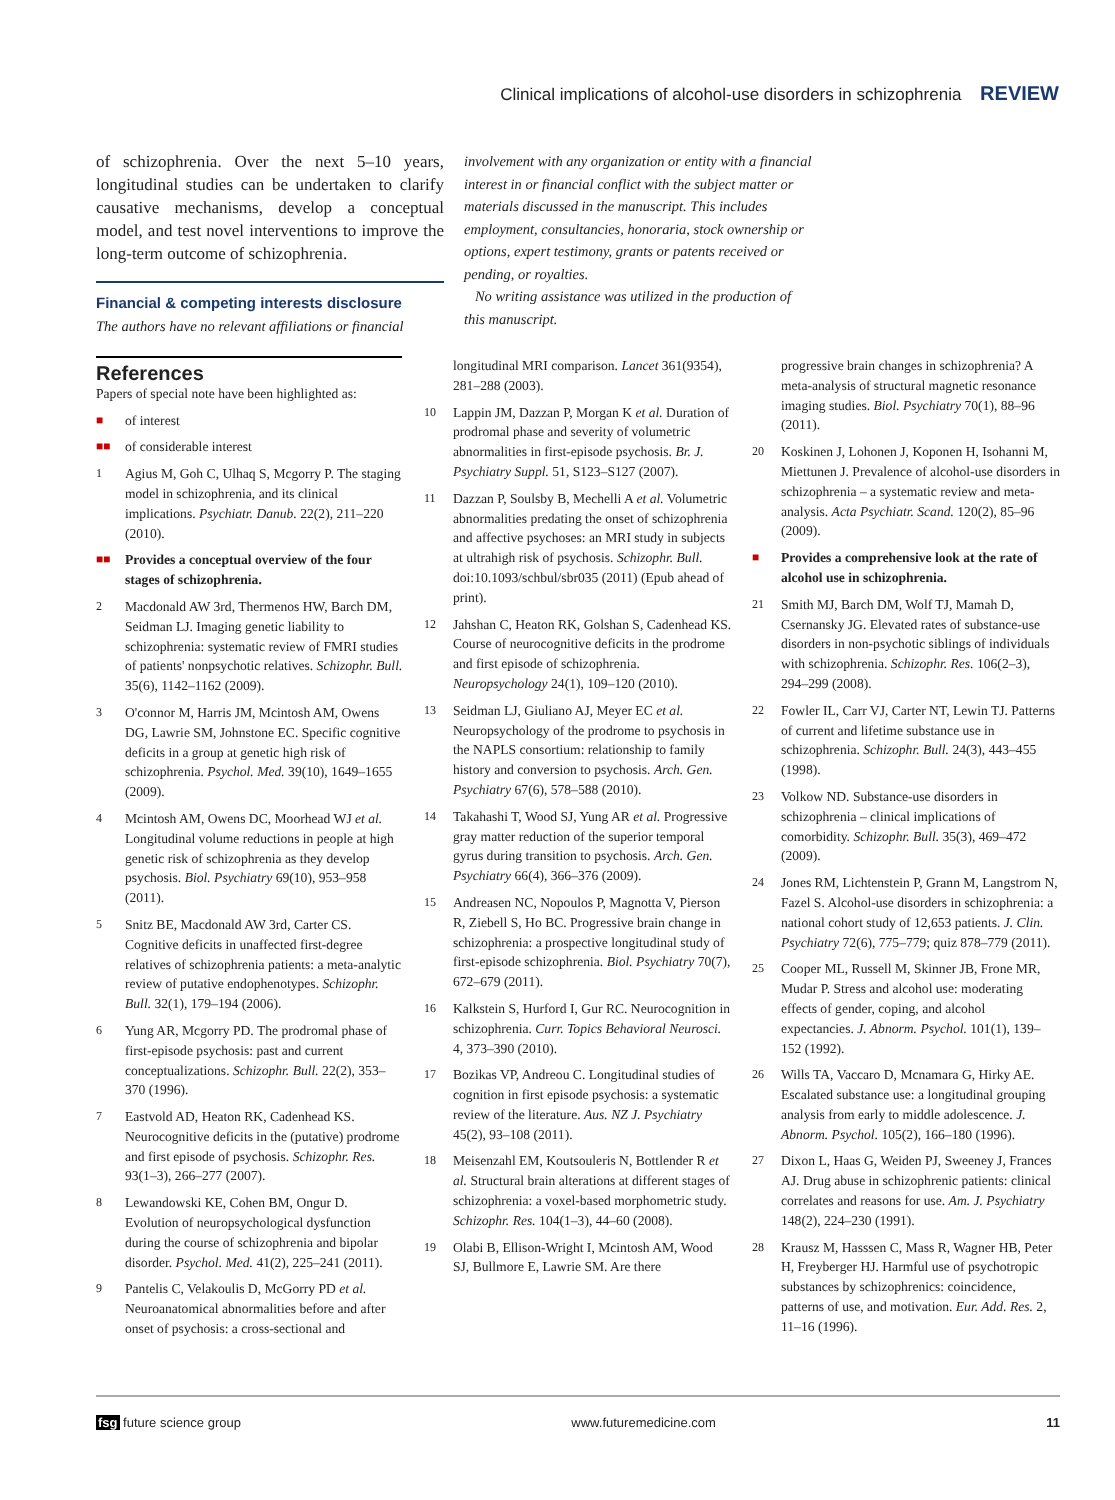Clinical implications of alcohol-use disorders in schizophrenia REVIEW
of schizophrenia. Over the next 5–10 years, longitudinal studies can be undertaken to clarify causative mechanisms, develop a conceptual model, and test novel interventions to improve the long-term outcome of schizophrenia.
Financial & competing interests disclosure
The authors have no relevant affiliations or financial
involvement with any organization or entity with a financial interest in or financial conflict with the subject matter or materials discussed in the manuscript. This includes employment, consultancies, honoraria, stock ownership or options, expert testimony, grants or patents received or pending, or royalties.
No writing assistance was utilized in the production of this manuscript.
References
Papers of special note have been highlighted as:
■ of interest
■■ of considerable interest
1 Agius M, Goh C, Ulhaq S, Mcgorry P. The staging model in schizophrenia, and its clinical implications. Psychiatr. Danub. 22(2), 211–220 (2010).
■■ Provides a conceptual overview of the four stages of schizophrenia.
2 Macdonald AW 3rd, Thermenos HW, Barch DM, Seidman LJ. Imaging genetic liability to schizophrenia: systematic review of FMRI studies of patients' nonpsychotic relatives. Schizophr. Bull. 35(6), 1142–1162 (2009).
3 O'connor M, Harris JM, Mcintosh AM, Owens DG, Lawrie SM, Johnstone EC. Specific cognitive deficits in a group at genetic high risk of schizophrenia. Psychol. Med. 39(10), 1649–1655 (2009).
4 Mcintosh AM, Owens DC, Moorhead WJ et al. Longitudinal volume reductions in people at high genetic risk of schizophrenia as they develop psychosis. Biol. Psychiatry 69(10), 953–958 (2011).
5 Snitz BE, Macdonald AW 3rd, Carter CS. Cognitive deficits in unaffected first-degree relatives of schizophrenia patients: a meta-analytic review of putative endophenotypes. Schizophr. Bull. 32(1), 179–194 (2006).
6 Yung AR, Mcgorry PD. The prodromal phase of first-episode psychosis: past and current conceptualizations. Schizophr. Bull. 22(2), 353–370 (1996).
7 Eastvold AD, Heaton RK, Cadenhead KS. Neurocognitive deficits in the (putative) prodrome and first episode of psychosis. Schizophr. Res. 93(1–3), 266–277 (2007).
8 Lewandowski KE, Cohen BM, Ongur D. Evolution of neuropsychological dysfunction during the course of schizophrenia and bipolar disorder. Psychol. Med. 41(2), 225–241 (2011).
9 Pantelis C, Velakoulis D, McGorry PD et al. Neuroanatomical abnormalities before and after onset of psychosis: a cross-sectional and
longitudinal MRI comparison. Lancet 361(9354), 281–288 (2003).
10 Lappin JM, Dazzan P, Morgan K et al. Duration of prodromal phase and severity of volumetric abnormalities in first-episode psychosis. Br. J. Psychiatry Suppl. 51, S123–S127 (2007).
11 Dazzan P, Soulsby B, Mechelli A et al. Volumetric abnormalities predating the onset of schizophrenia and affective psychoses: an MRI study in subjects at ultrahigh risk of psychosis. Schizophr. Bull. doi:10.1093/schbul/sbr035 (2011) (Epub ahead of print).
12 Jahshan C, Heaton RK, Golshan S, Cadenhead KS. Course of neurocognitive deficits in the prodrome and first episode of schizophrenia. Neuropsychology 24(1), 109–120 (2010).
13 Seidman LJ, Giuliano AJ, Meyer EC et al. Neuropsychology of the prodrome to psychosis in the NAPLS consortium: relationship to family history and conversion to psychosis. Arch. Gen. Psychiatry 67(6), 578–588 (2010).
14 Takahashi T, Wood SJ, Yung AR et al. Progressive gray matter reduction of the superior temporal gyrus during transition to psychosis. Arch. Gen. Psychiatry 66(4), 366–376 (2009).
15 Andreasen NC, Nopoulos P, Magnotta V, Pierson R, Ziebell S, Ho BC. Progressive brain change in schizophrenia: a prospective longitudinal study of first-episode schizophrenia. Biol. Psychiatry 70(7), 672–679 (2011).
16 Kalkstein S, Hurford I, Gur RC. Neurocognition in schizophrenia. Curr. Topics Behavioral Neurosci. 4, 373–390 (2010).
17 Bozikas VP, Andreou C. Longitudinal studies of cognition in first episode psychosis: a systematic review of the literature. Aus. NZ J. Psychiatry 45(2), 93–108 (2011).
18 Meisenzahl EM, Koutsouleris N, Bottlender R et al. Structural brain alterations at different stages of schizophrenia: a voxel-based morphometric study. Schizophr. Res. 104(1–3), 44–60 (2008).
19 Olabi B, Ellison-Wright I, Mcintosh AM, Wood SJ, Bullmore E, Lawrie SM. Are there
progressive brain changes in schizophrenia? A meta-analysis of structural magnetic resonance imaging studies. Biol. Psychiatry 70(1), 88–96 (2011).
20 Koskinen J, Lohonen J, Koponen H, Isohanni M, Miettunen J. Prevalence of alcohol-use disorders in schizophrenia – a systematic review and meta-analysis. Acta Psychiatr. Scand. 120(2), 85–96 (2009).
■ Provides a comprehensive look at the rate of alcohol use in schizophrenia.
21 Smith MJ, Barch DM, Wolf TJ, Mamah D, Csernansky JG. Elevated rates of substance-use disorders in non-psychotic siblings of individuals with schizophrenia. Schizophr. Res. 106(2–3), 294–299 (2008).
22 Fowler IL, Carr VJ, Carter NT, Lewin TJ. Patterns of current and lifetime substance use in schizophrenia. Schizophr. Bull. 24(3), 443–455 (1998).
23 Volkow ND. Substance-use disorders in schizophrenia – clinical implications of comorbidity. Schizophr. Bull. 35(3), 469–472 (2009).
24 Jones RM, Lichtenstein P, Grann M, Langstrom N, Fazel S. Alcohol-use disorders in schizophrenia: a national cohort study of 12,653 patients. J. Clin. Psychiatry 72(6), 775–779; quiz 878–779 (2011).
25 Cooper ML, Russell M, Skinner JB, Frone MR, Mudar P. Stress and alcohol use: moderating effects of gender, coping, and alcohol expectancies. J. Abnorm. Psychol. 101(1), 139–152 (1992).
26 Wills TA, Vaccaro D, Mcnamara G, Hirky AE. Escalated substance use: a longitudinal grouping analysis from early to middle adolescence. J. Abnorm. Psychol. 105(2), 166–180 (1996).
27 Dixon L, Haas G, Weiden PJ, Sweeney J, Frances AJ. Drug abuse in schizophrenic patients: clinical correlates and reasons for use. Am. J. Psychiatry 148(2), 224–230 (1991).
28 Krausz M, Hasssen C, Mass R, Wagner HB, Peter H, Freyberger HJ. Harmful use of psychotropic substances by schizophrenics: coincidence, patterns of use, and motivation. Eur. Add. Res. 2, 11–16 (1996).
fsg future science group www.futuremedicine.com 11